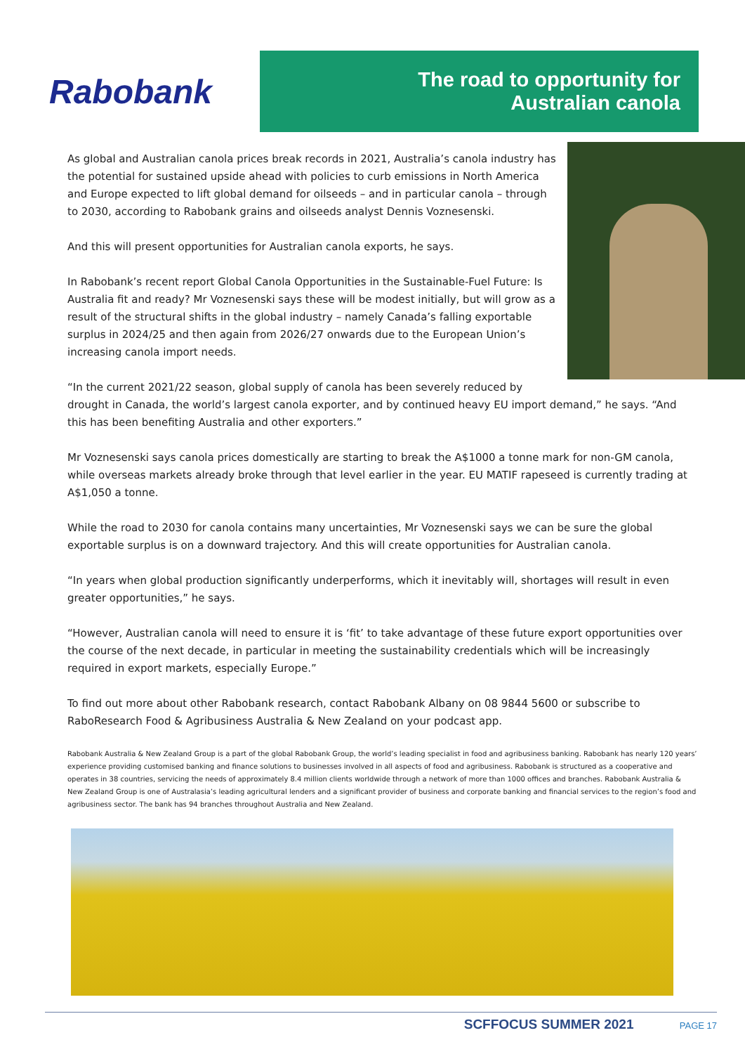Rabobank
The road to opportunity for
Australian canola
As global and Australian canola prices break records in 2021, Australia’s canola industry has the potential for sustained upside ahead with policies to curb emissions in North America and Europe expected to lift global demand for oilseeds – and in particular canola – through to 2030, according to Rabobank grains and oilseeds analyst Dennis Voznesenski.
And this will present opportunities for Australian canola exports, he says.
In Rabobank’s recent report Global Canola Opportunities in the Sustainable-Fuel Future: Is Australia fit and ready? Mr Voznesenski says these will be modest initially, but will grow as a result of the structural shifts in the global industry – namely Canada’s falling exportable surplus in 2024/25 and then again from 2026/27 onwards due to the European Union’s increasing canola import needs.
“In the current 2021/22 season, global supply of canola has been severely reduced by drought in Canada, the world’s largest canola exporter, and by continued heavy EU import demand,” he says. “And this has been benefiting Australia and other exporters.”
Mr Voznesenski says canola prices domestically are starting to break the A$1000 a tonne mark for non-GM canola, while overseas markets already broke through that level earlier in the year. EU MATIF rapeseed is currently trading at A$1,050 a tonne.
While the road to 2030 for canola contains many uncertainties, Mr Voznesenski says we can be sure the global exportable surplus is on a downward trajectory. And this will create opportunities for Australian canola.
“In years when global production significantly underperforms, which it inevitably will, shortages will result in even greater opportunities,” he says.
“However, Australian canola will need to ensure it is ‘fit’ to take advantage of these future export opportunities over the course of the next decade, in particular in meeting the sustainability credentials which will be increasingly required in export markets, especially Europe.”
To find out more about other Rabobank research, contact Rabobank Albany on 08 9844 5600 or subscribe to RaboResearch Food & Agribusiness Australia & New Zealand on your podcast app.
Rabobank Australia & New Zealand Group is a part of the global Rabobank Group, the world’s leading specialist in food and agribusiness banking. Rabobank has nearly 120 years’ experience providing customised banking and finance solutions to businesses involved in all aspects of food and agribusiness. Rabobank is structured as a cooperative and operates in 38 countries, servicing the needs of approximately 8.4 million clients worldwide through a network of more than 1000 offices and branches. Rabobank Australia & New Zealand Group is one of Australasia’s leading agricultural lenders and a significant provider of business and corporate banking and financial services to the region’s food and agribusiness sector. The bank has 94 branches throughout Australia and New Zealand.
SCFFOCUS SUMMER 2021 PAGE 17